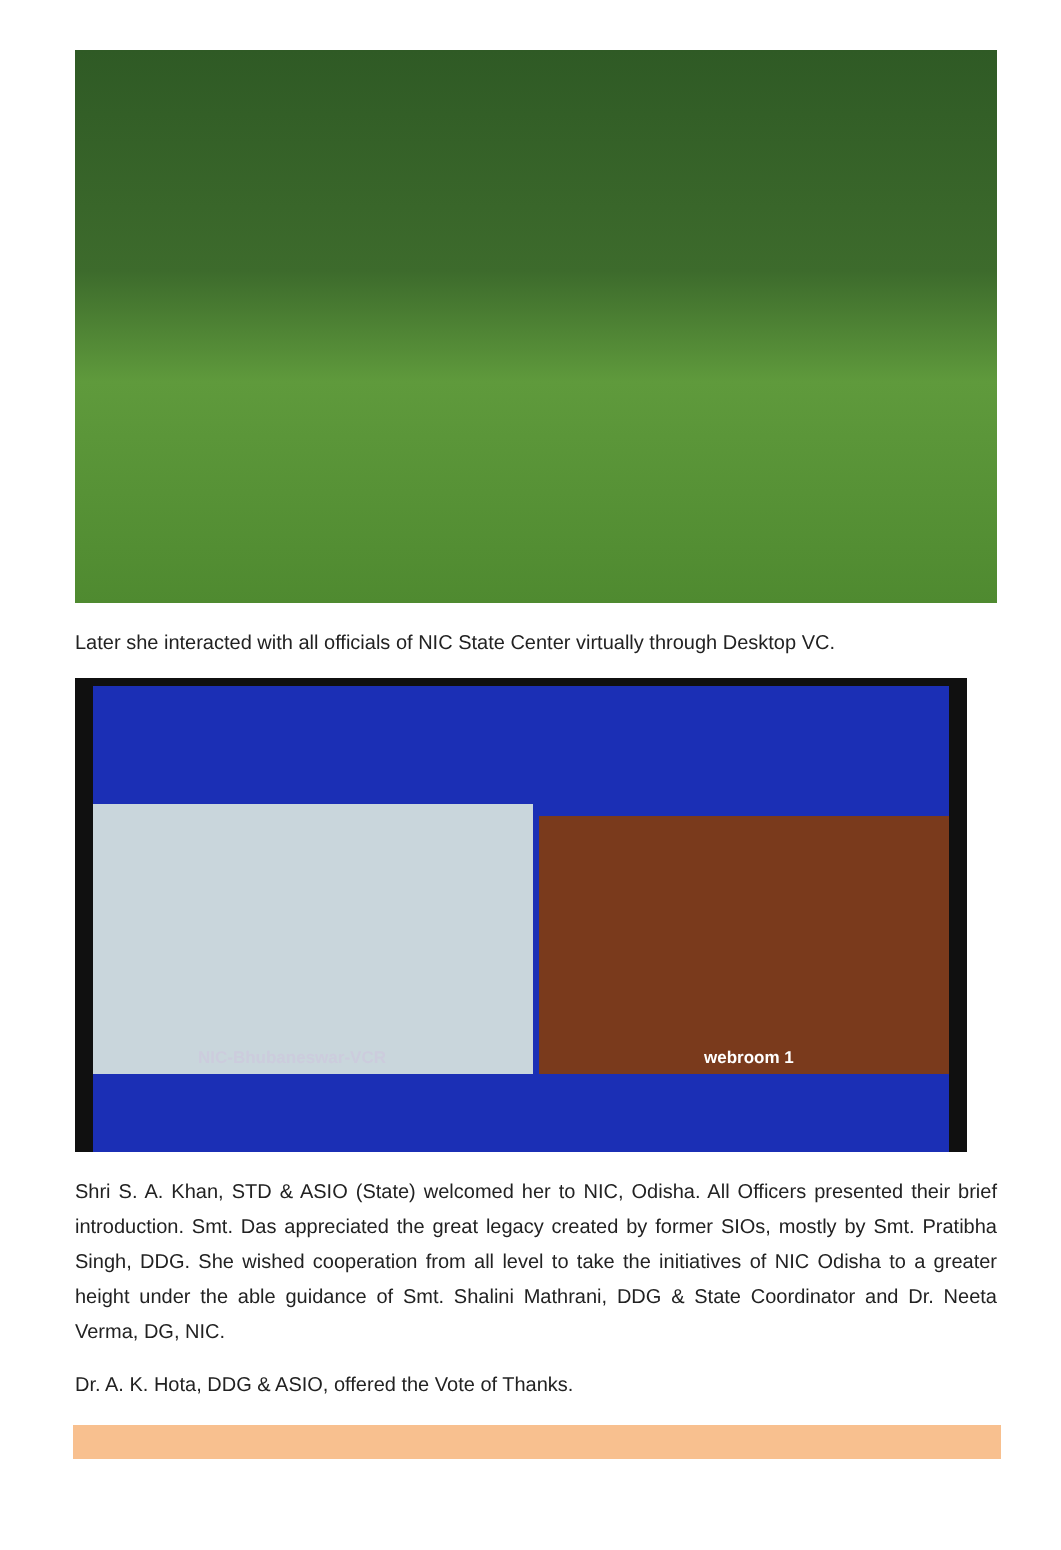Later she interacted with all officials of NIC State Center virtually through Desktop VC.
NIC-Bhubaneswar-VCR
webroom 1
Shri S. A. Khan, STD & ASIO (State) welcomed her to NIC, Odisha. All Officers presented their brief introduction. Smt. Das appreciated the great legacy created by former SIOs, mostly by Smt. Pratibha Singh, DDG. She wished cooperation from all level to take the initiatives of NIC Odisha to a greater height under the able guidance of Smt. Shalini Mathrani, DDG & State Coordinator and Dr. Neeta Verma, DG, NIC.
Dr. A. K. Hota, DDG & ASIO, offered the Vote of Thanks.